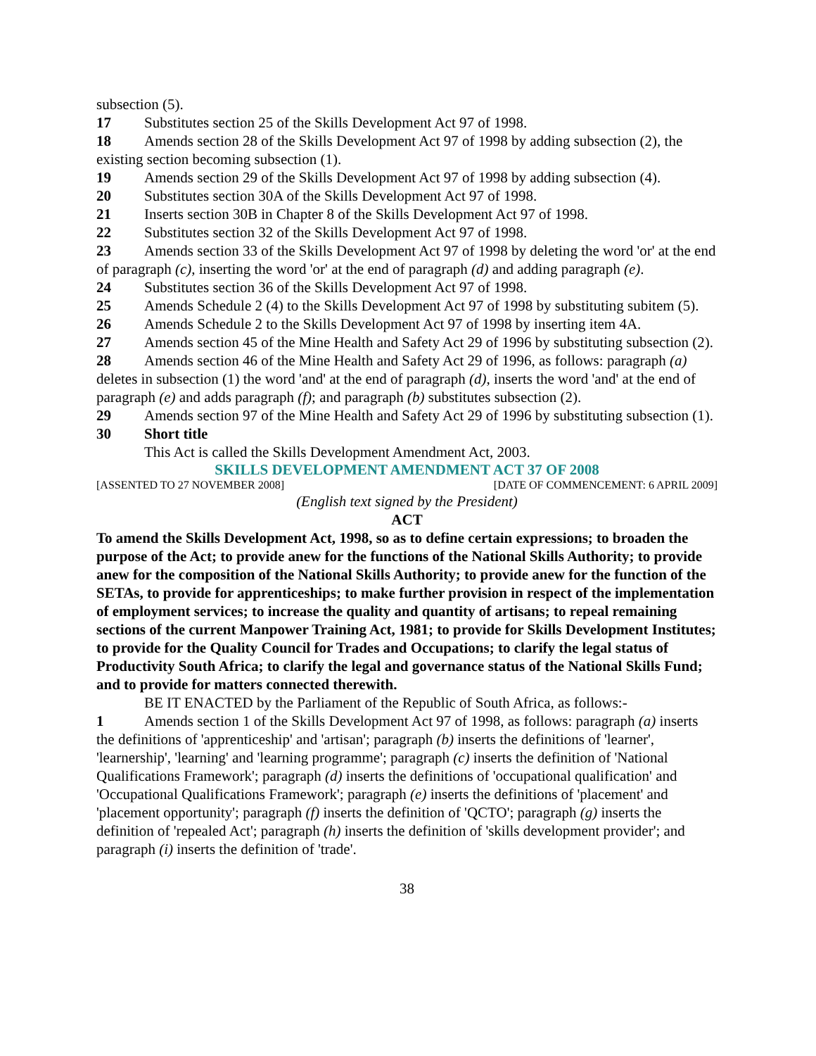subsection (5).
17 Substitutes section 25 of the Skills Development Act 97 of 1998.
18 Amends section 28 of the Skills Development Act 97 of 1998 by adding subsection (2), the existing section becoming subsection (1).
19 Amends section 29 of the Skills Development Act 97 of 1998 by adding subsection (4).
20 Substitutes section 30A of the Skills Development Act 97 of 1998.
21 Inserts section 30B in Chapter 8 of the Skills Development Act 97 of 1998.
22 Substitutes section 32 of the Skills Development Act 97 of 1998.
23 Amends section 33 of the Skills Development Act 97 of 1998 by deleting the word 'or' at the end of paragraph (c), inserting the word 'or' at the end of paragraph (d) and adding paragraph (e).
24 Substitutes section 36 of the Skills Development Act 97 of 1998.
25 Amends Schedule 2 (4) to the Skills Development Act 97 of 1998 by substituting subitem (5).
26 Amends Schedule 2 to the Skills Development Act 97 of 1998 by inserting item 4A.
27 Amends section 45 of the Mine Health and Safety Act 29 of 1996 by substituting subsection (2).
28 Amends section 46 of the Mine Health and Safety Act 29 of 1996, as follows: paragraph (a) deletes in subsection (1) the word 'and' at the end of paragraph (d), inserts the word 'and' at the end of paragraph (e) and adds paragraph (f); and paragraph (b) substitutes subsection (2).
29 Amends section 97 of the Mine Health and Safety Act 29 of 1996 by substituting subsection (1).
30 Short title
This Act is called the Skills Development Amendment Act, 2003.
SKILLS DEVELOPMENT AMENDMENT ACT 37 OF 2008
[ASSENTED TO 27 NOVEMBER 2008] [DATE OF COMMENCEMENT: 6 APRIL 2009]
(English text signed by the President)
ACT
To amend the Skills Development Act, 1998, so as to define certain expressions; to broaden the purpose of the Act; to provide anew for the functions of the National Skills Authority; to provide anew for the composition of the National Skills Authority; to provide anew for the function of the SETAs, to provide for apprenticeships; to make further provision in respect of the implementation of employment services; to increase the quality and quantity of artisans; to repeal remaining sections of the current Manpower Training Act, 1981; to provide for Skills Development Institutes; to provide for the Quality Council for Trades and Occupations; to clarify the legal status of Productivity South Africa; to clarify the legal and governance status of the National Skills Fund; and to provide for matters connected therewith.
BE IT ENACTED by the Parliament of the Republic of South Africa, as follows:-
1 Amends section 1 of the Skills Development Act 97 of 1998, as follows: paragraph (a) inserts the definitions of 'apprenticeship' and 'artisan'; paragraph (b) inserts the definitions of 'learner', 'learnership', 'learning' and 'learning programme'; paragraph (c) inserts the definition of 'National Qualifications Framework'; paragraph (d) inserts the definitions of 'occupational qualification' and 'Occupational Qualifications Framework'; paragraph (e) inserts the definitions of 'placement' and 'placement opportunity'; paragraph (f) inserts the definition of 'QCTO'; paragraph (g) inserts the definition of 'repealed Act'; paragraph (h) inserts the definition of 'skills development provider'; and paragraph (i) inserts the definition of 'trade'.
38